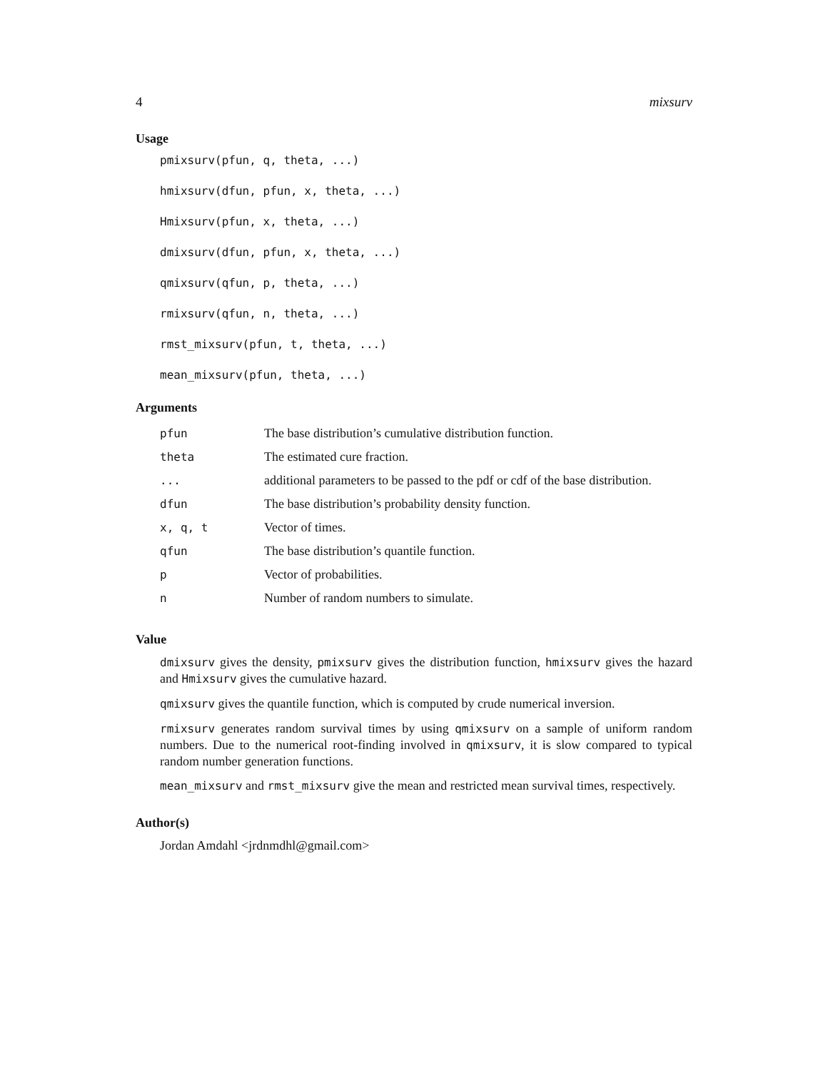4 mixsurv
Usage
pmixsurv(pfun, q, theta, ...)
hmixsurv(dfun, pfun, x, theta, ...)
Hmixsurv(pfun, x, theta, ...)
dmixsurv(dfun, pfun, x, theta, ...)
qmixsurv(qfun, p, theta, ...)
rmixsurv(qfun, n, theta, ...)
rmst_mixsurv(pfun, t, theta, ...)
mean_mixsurv(pfun, theta, ...)
Arguments
| pfun | The base distribution’s cumulative distribution function. |
| theta | The estimated cure fraction. |
| ... | additional parameters to be passed to the pdf or cdf of the base distribution. |
| dfun | The base distribution’s probability density function. |
| x, q, t | Vector of times. |
| qfun | The base distribution’s quantile function. |
| p | Vector of probabilities. |
| n | Number of random numbers to simulate. |
Value
dmixsurv gives the density, pmixsurv gives the distribution function, hmixsurv gives the hazard and Hmixsurv gives the cumulative hazard.
qmixsurv gives the quantile function, which is computed by crude numerical inversion.
rmixsurv generates random survival times by using qmixsurv on a sample of uniform random numbers. Due to the numerical root-finding involved in qmixsurv, it is slow compared to typical random number generation functions.
mean_mixsurv and rmst_mixsurv give the mean and restricted mean survival times, respectively.
Author(s)
Jordan Amdahl <jrdnmdhl@gmail.com>